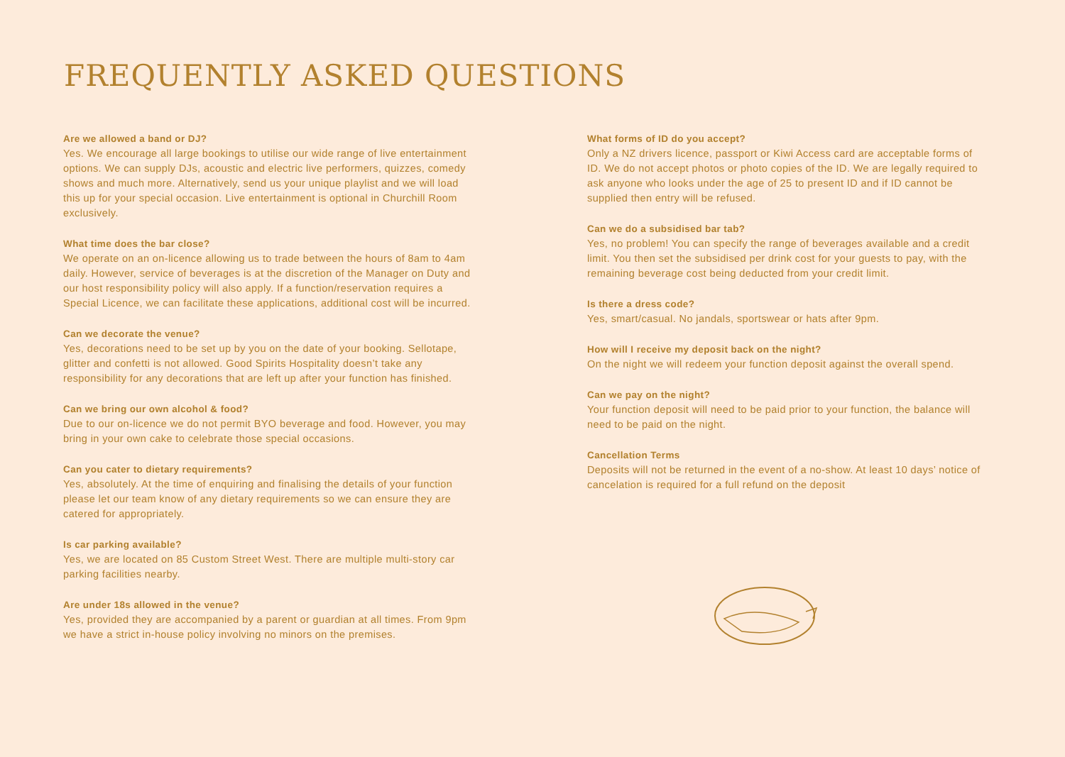FREQUENTLY ASKED QUESTIONS
Are we allowed a band or DJ?
Yes. We encourage all large bookings to utilise our wide range of live entertainment options. We can supply DJs, acoustic and electric live performers, quizzes, comedy shows and much more. Alternatively, send us your unique playlist and we will load this up for your special occasion. Live entertainment is optional in Churchill Room exclusively.
What time does the bar close?
We operate on an on-licence allowing us to trade between the hours of 8am to 4am daily. However, service of beverages is at the discretion of the Manager on Duty and our host responsibility policy will also apply. If a function/reservation requires a Special Licence, we can facilitate these applications, additional cost will be incurred.
Can we decorate the venue?
Yes, decorations need to be set up by you on the date of your booking. Sellotape, glitter and confetti is not allowed. Good Spirits Hospitality doesn’t take any responsibility for any decorations that are left up after your function has finished.
Can we bring our own alcohol & food?
Due to our on-licence we do not permit BYO beverage and food. However, you may bring in your own cake to celebrate those special occasions.
Can you cater to dietary requirements?
Yes, absolutely. At the time of enquiring and finalising the details of your function please let our team know of any dietary requirements so we can ensure they are catered for appropriately.
Is car parking available?
Yes, we are located on 85 Custom Street West. There are multiple multi-story car parking facilities nearby.
Are under 18s allowed in the venue?
Yes, provided they are accompanied by a parent or guardian at all times. From 9pm we have a strict in-house policy involving no minors on the premises.
What forms of ID do you accept?
Only a NZ drivers licence, passport or Kiwi Access card are acceptable forms of ID. We do not accept photos or photo copies of the ID. We are legally required to ask anyone who looks under the age of 25 to present ID and if ID cannot be supplied then entry will be refused.
Can we do a subsidised bar tab?
Yes, no problem! You can specify the range of beverages available and a credit limit. You then set the subsidised per drink cost for your guests to pay, with the remaining beverage cost being deducted from your credit limit.
Is there a dress code?
Yes, smart/casual. No jandals, sportswear or hats after 9pm.
How will I receive my deposit back on the night?
On the night we will redeem your function deposit against the overall spend.
Can we pay on the night?
Your function deposit will need to be paid prior to your function, the balance will need to be paid on the night.
Cancellation Terms
Deposits will not be returned in the event of a no-show. At least 10 days’ notice of cancelation is required for a full refund on the deposit